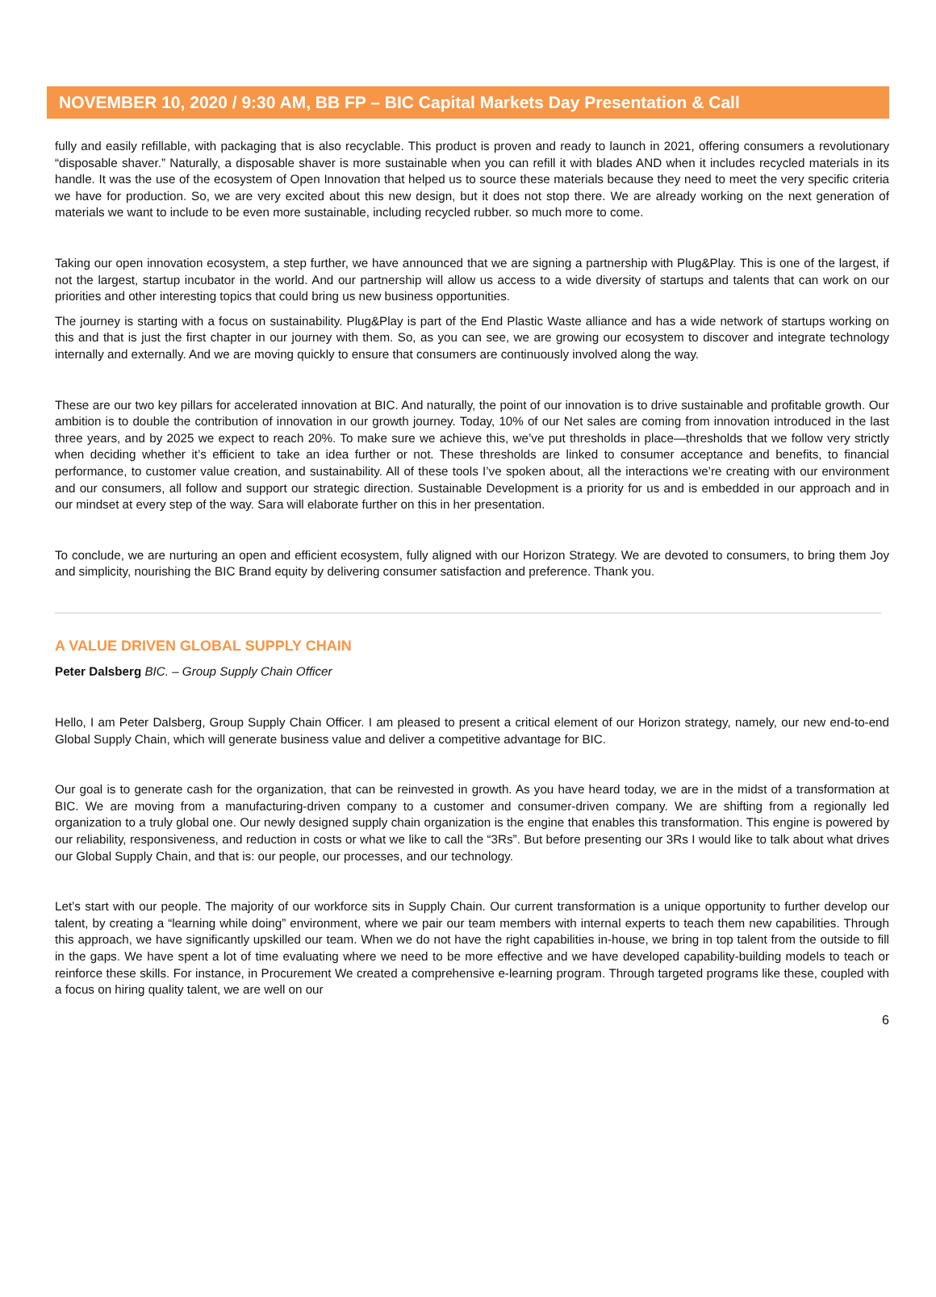NOVEMBER 10, 2020 / 9:30 AM, BB FP – BIC Capital Markets Day Presentation & Call
fully and easily refillable, with packaging that is also recyclable. This product is proven and ready to launch in 2021, offering consumers a revolutionary “disposable shaver.” Naturally, a disposable shaver is more sustainable when you can refill it with blades AND when it includes recycled materials in its handle. It was the use of the ecosystem of Open Innovation that helped us to source these materials because they need to meet the very specific criteria we have for production. So, we are very excited about this new design, but it does not stop there. We are already working on the next generation of materials we want to include to be even more sustainable, including recycled rubber. so much more to come.
Taking our open innovation ecosystem, a step further, we have announced that we are signing a partnership with Plug&Play. This is one of the largest, if not the largest, startup incubator in the world. And our partnership will allow us access to a wide diversity of startups and talents that can work on our priorities and other interesting topics that could bring us new business opportunities.
The journey is starting with a focus on sustainability. Plug&Play is part of the End Plastic Waste alliance and has a wide network of startups working on this and that is just the first chapter in our journey with them. So, as you can see, we are growing our ecosystem to discover and integrate technology internally and externally. And we are moving quickly to ensure that consumers are continuously involved along the way.
These are our two key pillars for accelerated innovation at BIC. And naturally, the point of our innovation is to drive sustainable and profitable growth. Our ambition is to double the contribution of innovation in our growth journey. Today, 10% of our Net sales are coming from innovation introduced in the last three years, and by 2025 we expect to reach 20%. To make sure we achieve this, we’ve put thresholds in place—thresholds that we follow very strictly when deciding whether it’s efficient to take an idea further or not. These thresholds are linked to consumer acceptance and benefits, to financial performance, to customer value creation, and sustainability. All of these tools I’ve spoken about, all the interactions we’re creating with our environment and our consumers, all follow and support our strategic direction. Sustainable Development is a priority for us and is embedded in our approach and in our mindset at every step of the way. Sara will elaborate further on this in her presentation.
To conclude, we are nurturing an open and efficient ecosystem, fully aligned with our Horizon Strategy. We are devoted to consumers, to bring them Joy and simplicity, nourishing the BIC Brand equity by delivering consumer satisfaction and preference. Thank you.
A VALUE DRIVEN GLOBAL SUPPLY CHAIN
Peter Dalsberg BIC. – Group Supply Chain Officer
Hello, I am Peter Dalsberg, Group Supply Chain Officer. I am pleased to present a critical element of our Horizon strategy, namely, our new end-to-end Global Supply Chain, which will generate business value and deliver a competitive advantage for BIC.
Our goal is to generate cash for the organization, that can be reinvested in growth. As you have heard today, we are in the midst of a transformation at BIC. We are moving from a manufacturing-driven company to a customer and consumer-driven company. We are shifting from a regionally led organization to a truly global one. Our newly designed supply chain organization is the engine that enables this transformation. This engine is powered by our reliability, responsiveness, and reduction in costs or what we like to call the “3Rs”. But before presenting our 3Rs I would like to talk about what drives our Global Supply Chain, and that is: our people, our processes, and our technology.
Let’s start with our people. The majority of our workforce sits in Supply Chain. Our current transformation is a unique opportunity to further develop our talent, by creating a “learning while doing” environment, where we pair our team members with internal experts to teach them new capabilities. Through this approach, we have significantly upskilled our team. When we do not have the right capabilities in-house, we bring in top talent from the outside to fill in the gaps. We have spent a lot of time evaluating where we need to be more effective and we have developed capability-building models to teach or reinforce these skills. For instance, in Procurement We created a comprehensive e-learning program. Through targeted programs like these, coupled with a focus on hiring quality talent, we are well on our
6